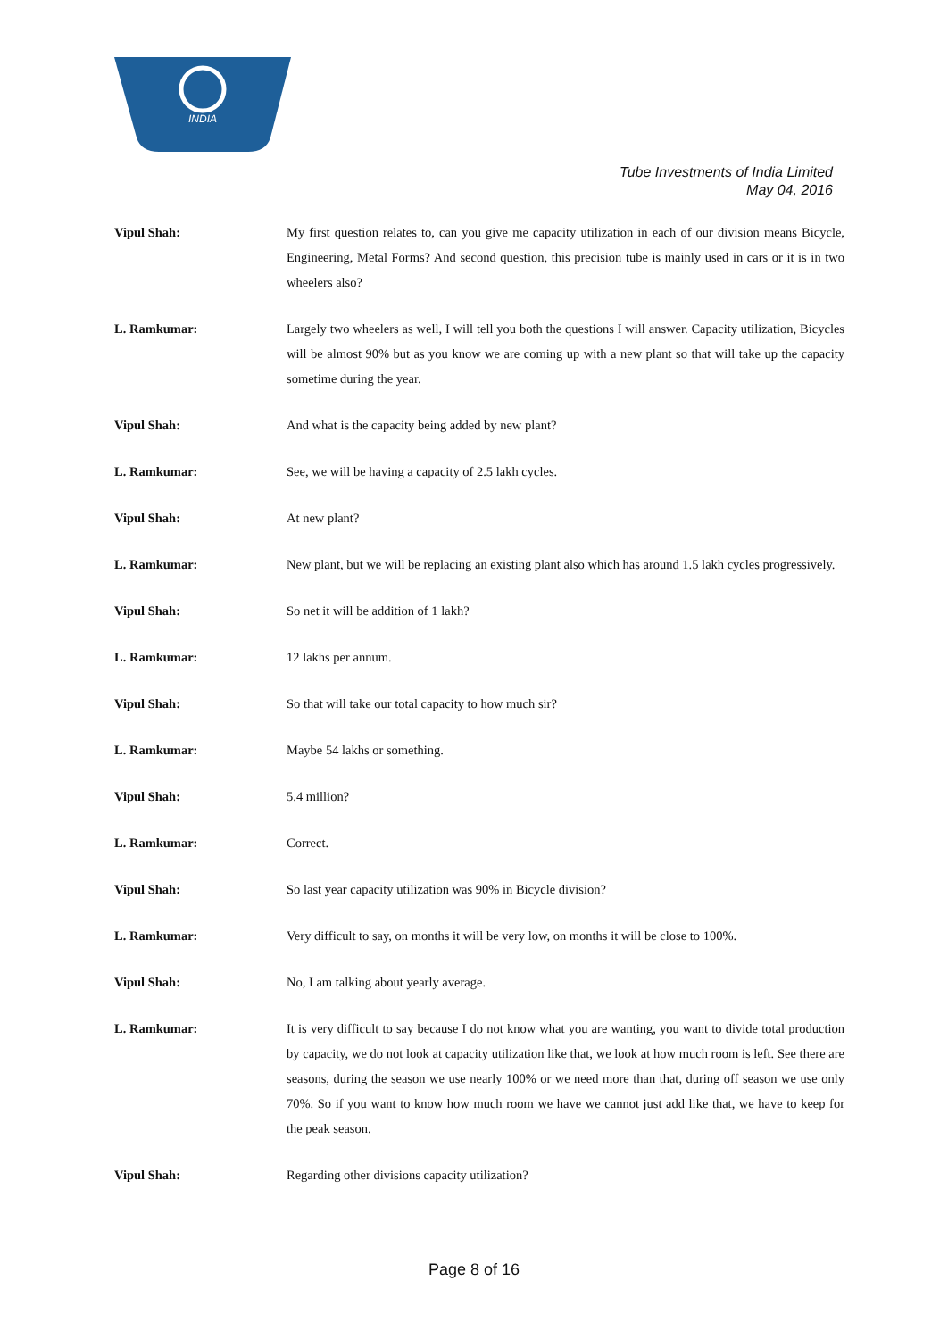INDIA
Tube Investments of India Limited
May 04, 2016
Vipul Shah: My first question relates to, can you give me capacity utilization in each of our division means Bicycle, Engineering, Metal Forms? And second question, this precision tube is mainly used in cars or it is in two wheelers also?
L. Ramkumar: Largely two wheelers as well, I will tell you both the questions I will answer. Capacity utilization, Bicycles will be almost 90% but as you know we are coming up with a new plant so that will take up the capacity sometime during the year.
Vipul Shah: And what is the capacity being added by new plant?
L. Ramkumar: See, we will be having a capacity of 2.5 lakh cycles.
Vipul Shah: At new plant?
L. Ramkumar: New plant, but we will be replacing an existing plant also which has around 1.5 lakh cycles progressively.
Vipul Shah: So net it will be addition of 1 lakh?
L. Ramkumar: 12 lakhs per annum.
Vipul Shah: So that will take our total capacity to how much sir?
L. Ramkumar: Maybe 54 lakhs or something.
Vipul Shah: 5.4 million?
L. Ramkumar: Correct.
Vipul Shah: So last year capacity utilization was 90% in Bicycle division?
L. Ramkumar: Very difficult to say, on months it will be very low, on months it will be close to 100%.
Vipul Shah: No, I am talking about yearly average.
L. Ramkumar: It is very difficult to say because I do not know what you are wanting, you want to divide total production by capacity, we do not look at capacity utilization like that, we look at how much room is left. See there are seasons, during the season we use nearly 100% or we need more than that, during off season we use only 70%. So if you want to know how much room we have we cannot just add like that, we have to keep for the peak season.
Vipul Shah: Regarding other divisions capacity utilization?
Page 8 of 16